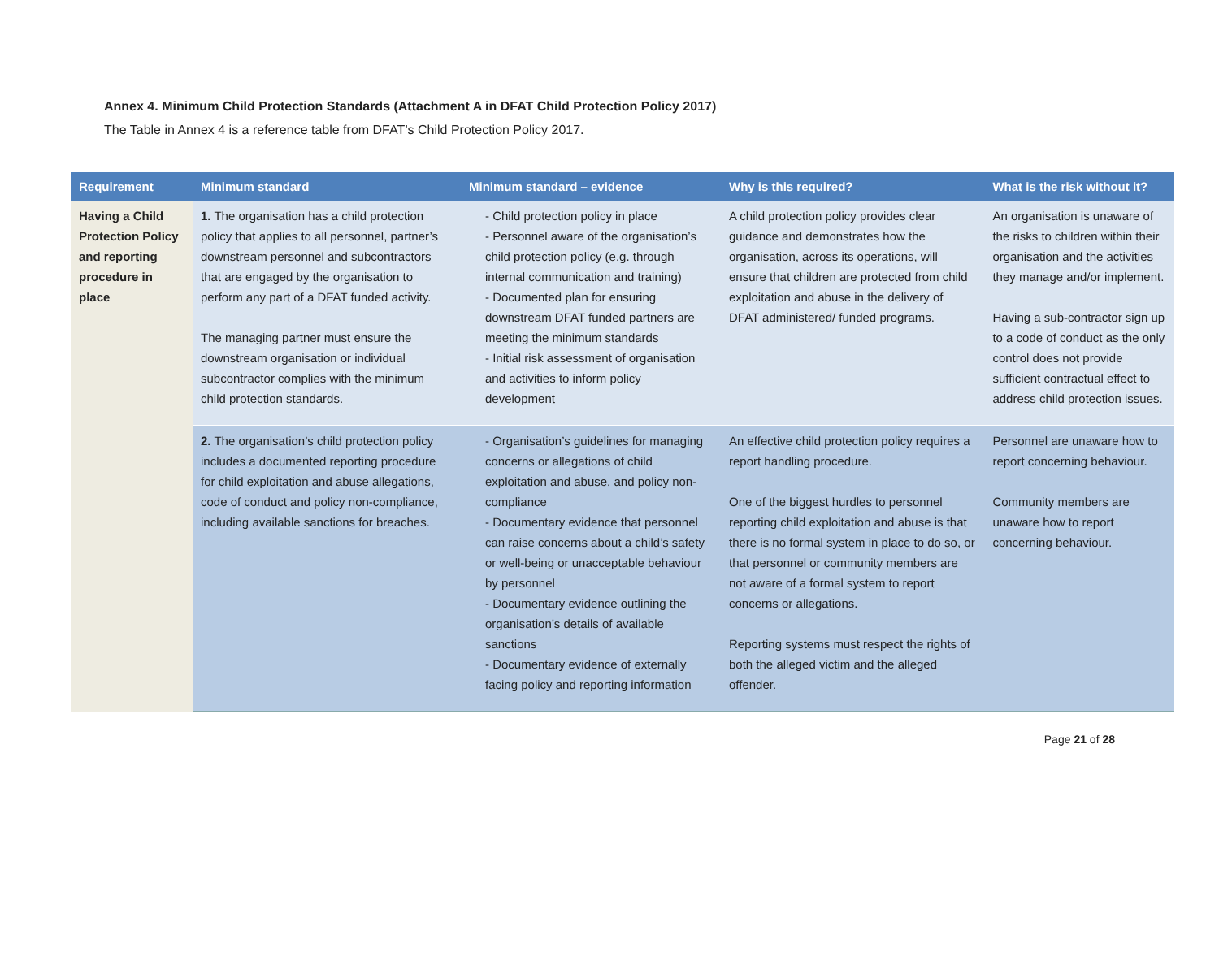Annex 4. Minimum Child Protection Standards (Attachment A in DFAT Child Protection Policy 2017)
The Table in Annex 4 is a reference table from DFAT’s Child Protection Policy 2017.
| Requirement | Minimum standard | Minimum standard – evidence | Why is this required? | What is the risk without it? |
| --- | --- | --- | --- | --- |
| Having a Child Protection Policy and reporting procedure in place | 1. The organisation has a child protection policy that applies to all personnel, partner’s downstream personnel and subcontractors that are engaged by the organisation to perform any part of a DFAT funded activity. The managing partner must ensure the downstream organisation or individual subcontractor complies with the minimum child protection standards. | - Child protection policy in place - Personnel aware of the organisation’s child protection policy (e.g. through internal communication and training) - Documented plan for ensuring downstream DFAT funded partners are meeting the minimum standards - Initial risk assessment of organisation and activities to inform policy development | A child protection policy provides clear guidance and demonstrates how the organisation, across its operations, will ensure that children are protected from child exploitation and abuse in the delivery of DFAT administered/ funded programs. | An organisation is unaware of the risks to children within their organisation and the activities they manage and/or implement. Having a sub-contractor sign up to a code of conduct as the only control does not provide sufficient contractual effect to address child protection issues. |
| | 2. The organisation’s child protection policy includes a documented reporting procedure for child exploitation and abuse allegations, code of conduct and policy non-compliance, including available sanctions for breaches. | - Organisation’s guidelines for managing concerns or allegations of child exploitation and abuse, and policy non-compliance - Documentary evidence that personnel can raise concerns about a child’s safety or well-being or unacceptable behaviour by personnel - Documentary evidence outlining the organisation’s details of available sanctions - Documentary evidence of externally facing policy and reporting information | An effective child protection policy requires a report handling procedure. One of the biggest hurdles to personnel reporting child exploitation and abuse is that there is no formal system in place to do so, or that personnel or community members are not aware of a formal system to report concerns or allegations. Reporting systems must respect the rights of both the alleged victim and the alleged offender. | Personnel are unaware how to report concerning behaviour. Community members are unaware how to report concerning behaviour. |
Page 21 of 28